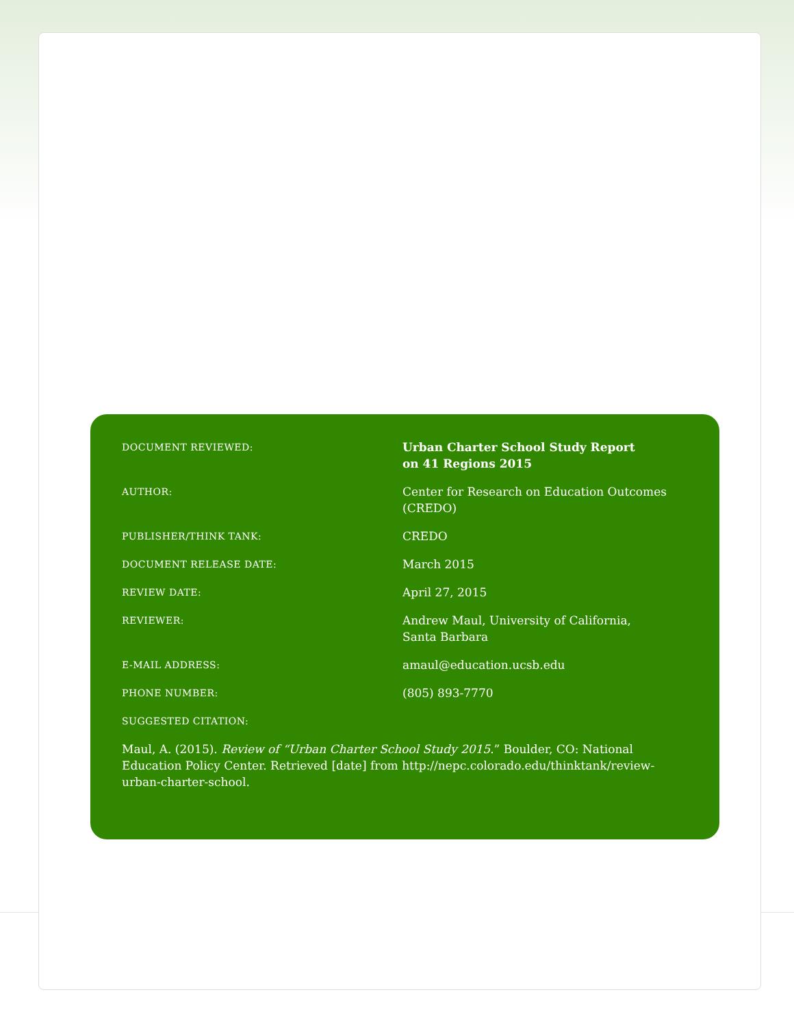| DOCUMENT REVIEWED: | Urban Charter School Study Report on 41 Regions 2015 |
| AUTHOR: | Center for Research on Education Outcomes (CREDO) |
| PUBLISHER/THINK TANK: | CREDO |
| DOCUMENT RELEASE DATE: | March 2015 |
| REVIEW DATE: | April 27, 2015 |
| REVIEWER: | Andrew Maul, University of California, Santa Barbara |
| E-MAIL ADDRESS: | amaul@education.ucsb.edu |
| PHONE NUMBER: | (805) 893-7770 |
| SUGGESTED CITATION: | |
Maul, A. (2015). Review of “Urban Charter School Study 2015.” Boulder, CO: National Education Policy Center. Retrieved [date] from http://nepc.colorado.edu/thinktank/review-urban-charter-school.